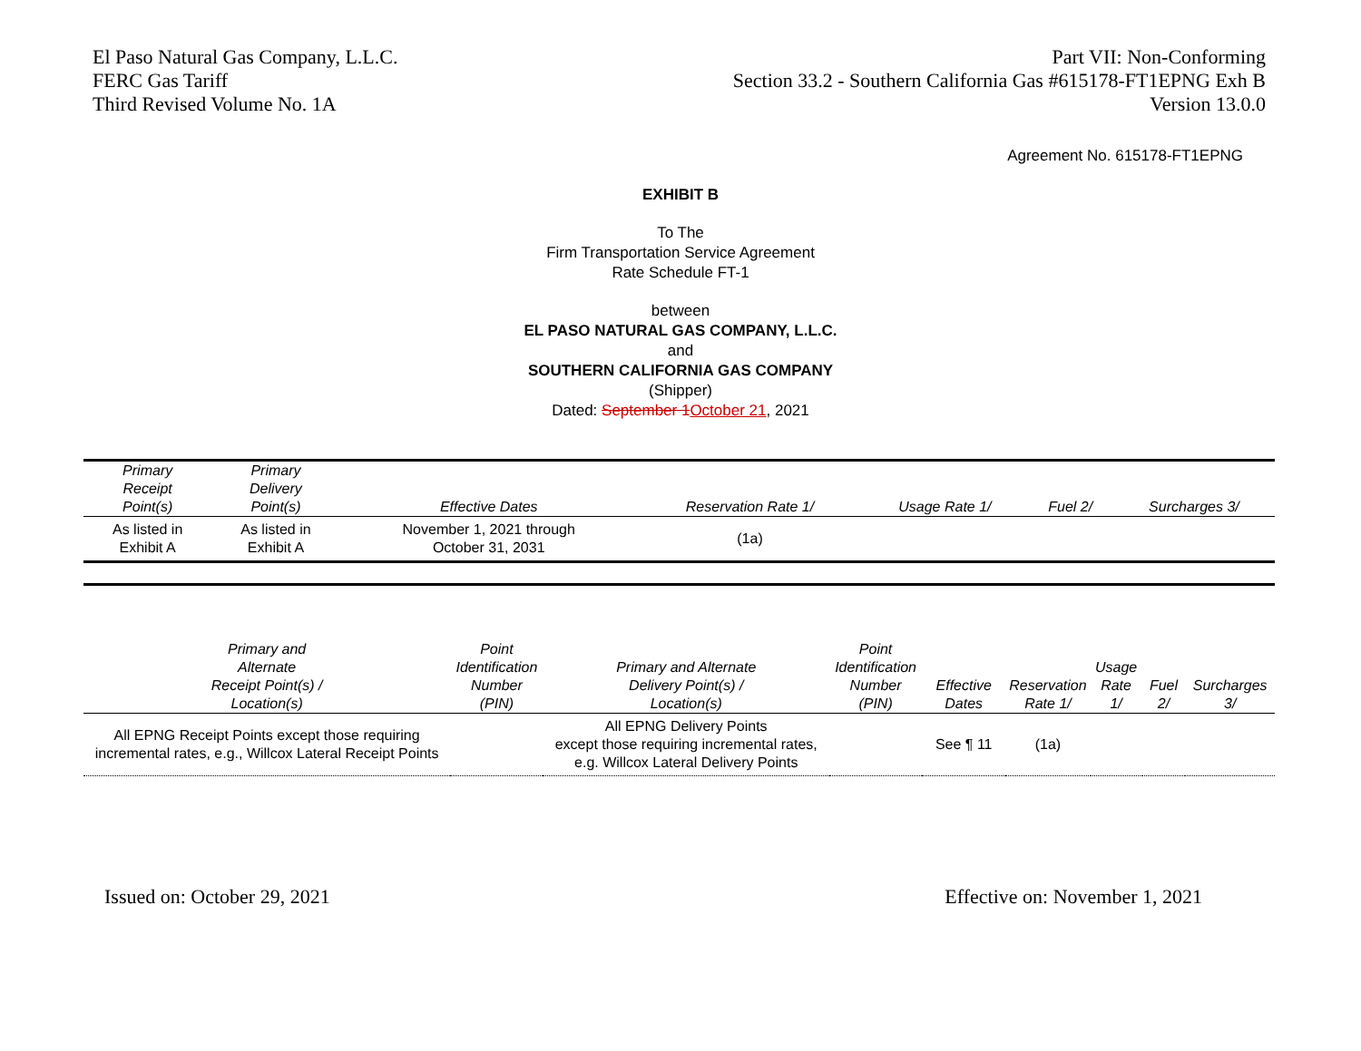El Paso Natural Gas Company, L.L.C.
FERC Gas Tariff
Third Revised Volume No. 1A
Part VII: Non-Conforming
Section 33.2 - Southern California Gas #615178-FT1EPNG Exh B
Version 13.0.0
Agreement No. 615178-FT1EPNG
EXHIBIT B
To The
Firm Transportation Service Agreement
Rate Schedule FT-1
between
EL PASO NATURAL GAS COMPANY, L.L.C.
and
SOUTHERN CALIFORNIA GAS COMPANY
(Shipper)
Dated: September 1 October 21, 2021
| Primary Receipt Point(s) | Primary Delivery Point(s) | Effective Dates | Reservation Rate 1/ | Usage Rate 1/ | Fuel 2/ | Surcharges 3/ |
| --- | --- | --- | --- | --- | --- | --- |
| As listed in Exhibit A | As listed in Exhibit A | November 1, 2021 through October 31, 2031 | (1a) | | | |
| Primary and Alternate Receipt Point(s) / Location(s) | Point Identification Number (PIN) | Primary and Alternate Delivery Point(s) / Location(s) | Point Identification Number (PIN) | Effective Dates | Reservation Rate 1/ | Usage Rate 1/ | Fuel 2/ | Surcharges 3/ |
| --- | --- | --- | --- | --- | --- | --- | --- | --- |
| All EPNG Receipt Points except those requiring incremental rates, e.g., Willcox Lateral Receipt Points | | All EPNG Delivery Points except those requiring incremental rates, e.g. Willcox Lateral Delivery Points | | See ¶ 11 | (1a) | | | |
Issued on: October 29, 2021 Effective on: November 1, 2021